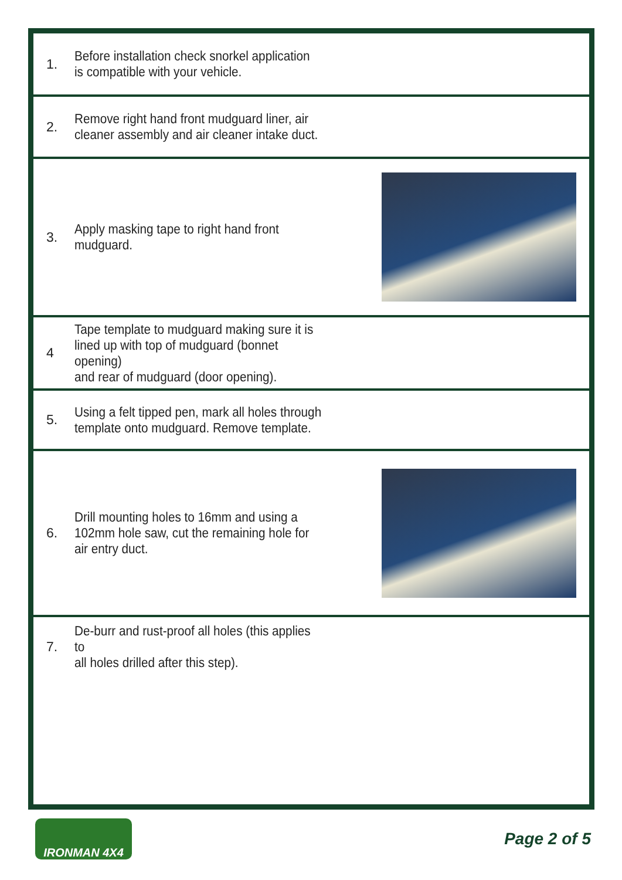1.
Before installation check snorkel application
is compatible with your vehicle.
2.
Remove right hand front mudguard liner, air
cleaner assembly and air cleaner intake duct.
3.
Apply masking tape to right hand front mudguard.
4
Tape template to mudguard making sure it is
lined up with top of mudguard (bonnet opening)
and rear of mudguard (door opening).
5.
Using a felt tipped pen, mark all holes through
template onto mudguard. Remove template.
6.
Drill mounting holes to 16mm and using a
102mm hole saw, cut the remaining hole for
air entry duct.
7.
De-burr and rust-proof all holes (this applies to
all holes drilled after this step).
IRONMAN 4X4
Page 2 of 5